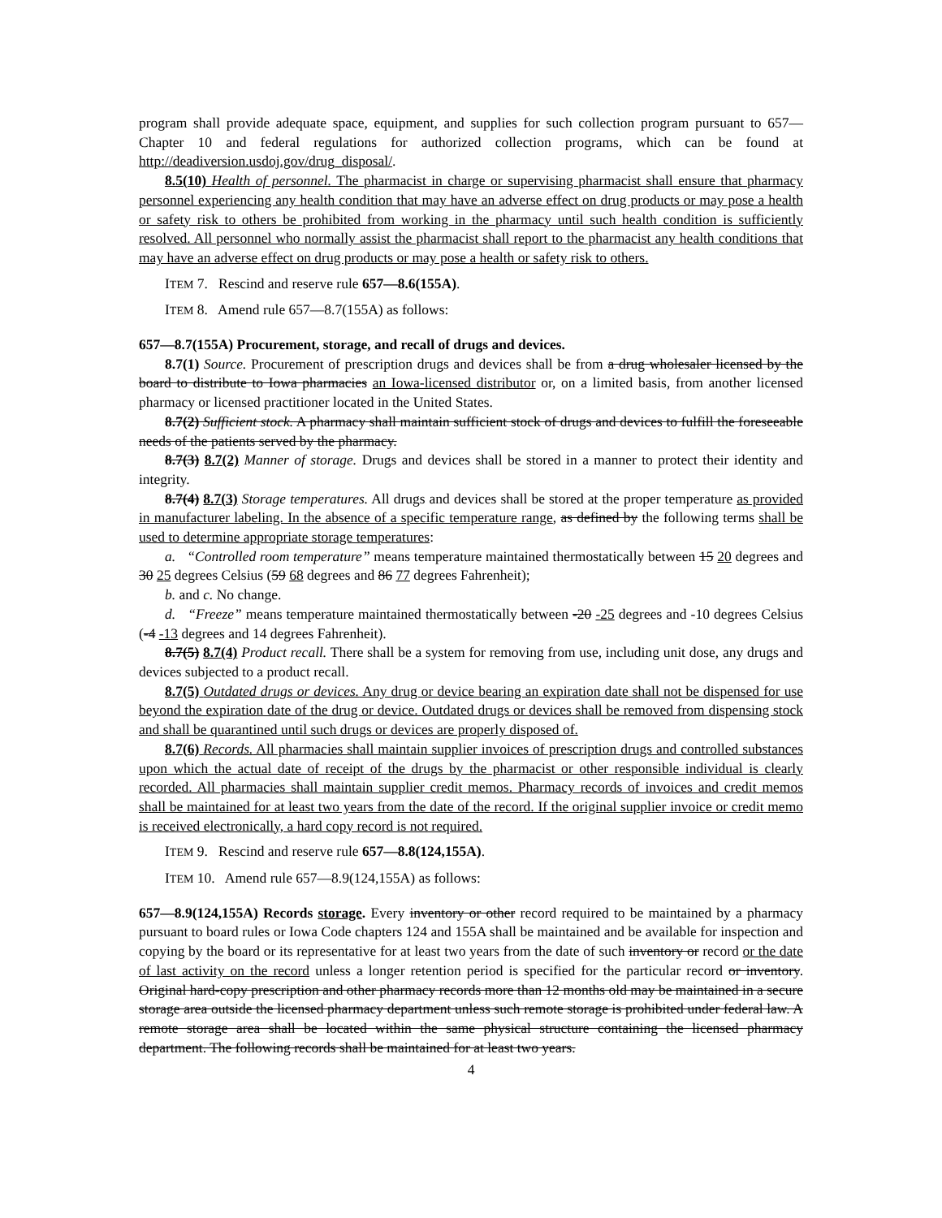program shall provide adequate space, equipment, and supplies for such collection program pursuant to 657—Chapter 10 and federal regulations for authorized collection programs, which can be found at http://deadiversion.usdoj.gov/drug_disposal/.
8.5(10) Health of personnel. The pharmacist in charge or supervising pharmacist shall ensure that pharmacy personnel experiencing any health condition that may have an adverse effect on drug products or may pose a health or safety risk to others be prohibited from working in the pharmacy until such health condition is sufficiently resolved. All personnel who normally assist the pharmacist shall report to the pharmacist any health conditions that may have an adverse effect on drug products or may pose a health or safety risk to others.
ITEM 7. Rescind and reserve rule 657—8.6(155A).
ITEM 8. Amend rule 657—8.7(155A) as follows:
657—8.7(155A) Procurement, storage, and recall of drugs and devices.
8.7(1) Source. Procurement of prescription drugs and devices shall be from a drug wholesaler licensed by the board to distribute to Iowa pharmacies an Iowa-licensed distributor or, on a limited basis, from another licensed pharmacy or licensed practitioner located in the United States.
8.7(2) Sufficient stock. A pharmacy shall maintain sufficient stock of drugs and devices to fulfill the foreseeable needs of the patients served by the pharmacy.
8.7(3) 8.7(2) Manner of storage. Drugs and devices shall be stored in a manner to protect their identity and integrity.
8.7(4) 8.7(3) Storage temperatures. All drugs and devices shall be stored at the proper temperature as provided in manufacturer labeling. In the absence of a specific temperature range, as defined by the following terms shall be used to determine appropriate storage temperatures:
a. “Controlled room temperature” means temperature maintained thermostatically between 15 20 degrees and 30 25 degrees Celsius (59 68 degrees and 86 77 degrees Fahrenheit);
b. and c. No change.
d. “Freeze” means temperature maintained thermostatically between -20 -25 degrees and -10 degrees Celsius (-4 -13 degrees and 14 degrees Fahrenheit).
8.7(5) 8.7(4) Product recall. There shall be a system for removing from use, including unit dose, any drugs and devices subjected to a product recall.
8.7(5) Outdated drugs or devices. Any drug or device bearing an expiration date shall not be dispensed for use beyond the expiration date of the drug or device. Outdated drugs or devices shall be removed from dispensing stock and shall be quarantined until such drugs or devices are properly disposed of.
8.7(6) Records. All pharmacies shall maintain supplier invoices of prescription drugs and controlled substances upon which the actual date of receipt of the drugs by the pharmacist or other responsible individual is clearly recorded. All pharmacies shall maintain supplier credit memos. Pharmacy records of invoices and credit memos shall be maintained for at least two years from the date of the record. If the original supplier invoice or credit memo is received electronically, a hard copy record is not required.
ITEM 9. Rescind and reserve rule 657—8.8(124,155A).
ITEM 10. Amend rule 657—8.9(124,155A) as follows:
657—8.9(124,155A) Records storage. Every inventory or other record required to be maintained by a pharmacy pursuant to board rules or Iowa Code chapters 124 and 155A shall be maintained and be available for inspection and copying by the board or its representative for at least two years from the date of such inventory or record or the date of last activity on the record unless a longer retention period is specified for the particular record or inventory. Original hard-copy prescription and other pharmacy records more than 12 months old may be maintained in a secure storage area outside the licensed pharmacy department unless such remote storage is prohibited under federal law. A remote storage area shall be located within the same physical structure containing the licensed pharmacy department. The following records shall be maintained for at least two years.
4